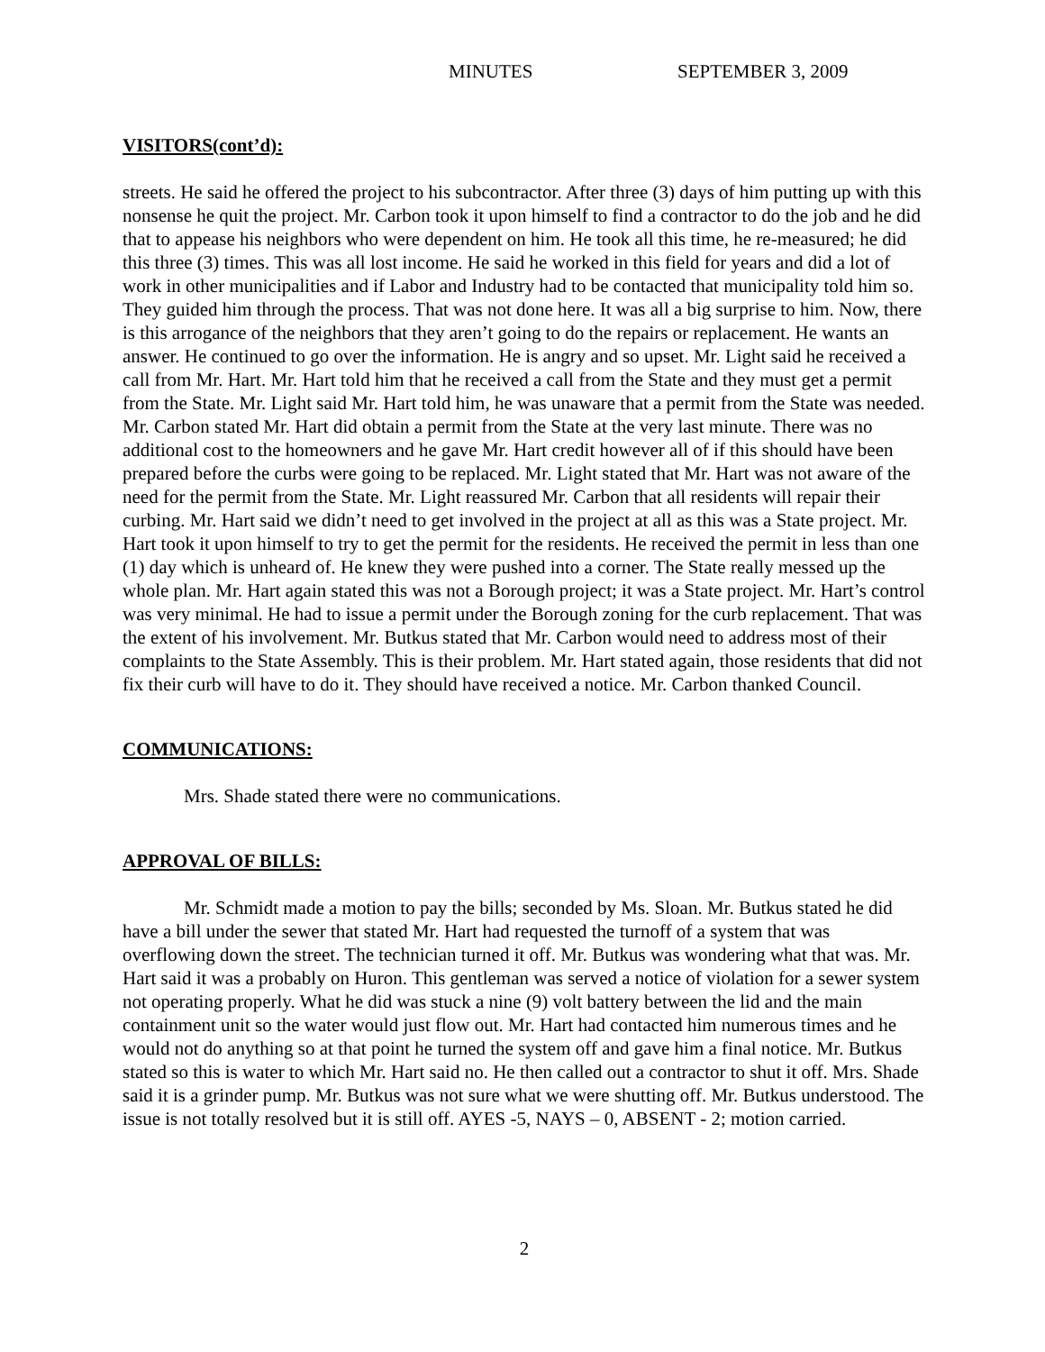MINUTES SEPTEMBER 3, 2009
VISITORS(cont’d):
streets. He said he offered the project to his subcontractor. After three (3) days of him putting up with this nonsense he quit the project. Mr. Carbon took it upon himself to find a contractor to do the job and he did that to appease his neighbors who were dependent on him. He took all this time, he re-measured; he did this three (3) times. This was all lost income. He said he worked in this field for years and did a lot of work in other municipalities and if Labor and Industry had to be contacted that municipality told him so. They guided him through the process. That was not done here. It was all a big surprise to him. Now, there is this arrogance of the neighbors that they aren’t going to do the repairs or replacement. He wants an answer. He continued to go over the information. He is angry and so upset. Mr. Light said he received a call from Mr. Hart. Mr. Hart told him that he received a call from the State and they must get a permit from the State. Mr. Light said Mr. Hart told him, he was unaware that a permit from the State was needed. Mr. Carbon stated Mr. Hart did obtain a permit from the State at the very last minute. There was no additional cost to the homeowners and he gave Mr. Hart credit however all of if this should have been prepared before the curbs were going to be replaced. Mr. Light stated that Mr. Hart was not aware of the need for the permit from the State. Mr. Light reassured Mr. Carbon that all residents will repair their curbing. Mr. Hart said we didn’t need to get involved in the project at all as this was a State project. Mr. Hart took it upon himself to try to get the permit for the residents. He received the permit in less than one (1) day which is unheard of. He knew they were pushed into a corner. The State really messed up the whole plan. Mr. Hart again stated this was not a Borough project; it was a State project. Mr. Hart’s control was very minimal. He had to issue a permit under the Borough zoning for the curb replacement. That was the extent of his involvement. Mr. Butkus stated that Mr. Carbon would need to address most of their complaints to the State Assembly. This is their problem. Mr. Hart stated again, those residents that did not fix their curb will have to do it. They should have received a notice. Mr. Carbon thanked Council.
COMMUNICATIONS:
Mrs. Shade stated there were no communications.
APPROVAL OF BILLS:
Mr. Schmidt made a motion to pay the bills; seconded by Ms. Sloan. Mr. Butkus stated he did have a bill under the sewer that stated Mr. Hart had requested the turnoff of a system that was overflowing down the street. The technician turned it off. Mr. Butkus was wondering what that was. Mr. Hart said it was a probably on Huron. This gentleman was served a notice of violation for a sewer system not operating properly. What he did was stuck a nine (9) volt battery between the lid and the main containment unit so the water would just flow out. Mr. Hart had contacted him numerous times and he would not do anything so at that point he turned the system off and gave him a final notice. Mr. Butkus stated so this is water to which Mr. Hart said no. He then called out a contractor to shut it off. Mrs. Shade said it is a grinder pump. Mr. Butkus was not sure what we were shutting off. Mr. Butkus understood. The issue is not totally resolved but it is still off. AYES -5, NAYS – 0, ABSENT - 2; motion carried.
2